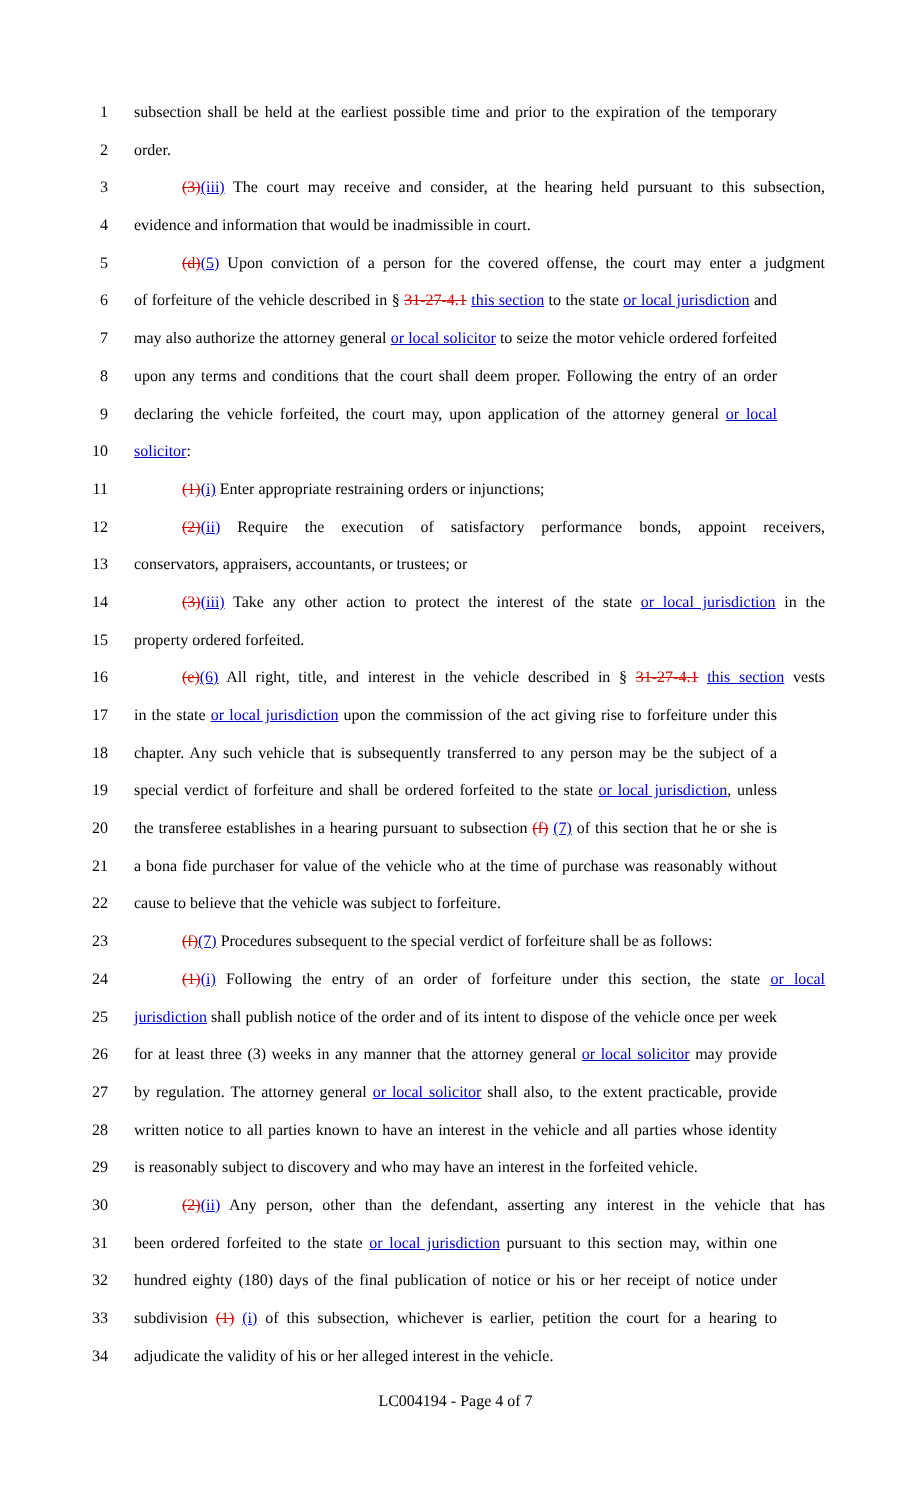1 subsection shall be held at the earliest possible time and prior to the expiration of the temporary
2 order.
3 (3)(iii) The court may receive and consider, at the hearing held pursuant to this subsection,
4 evidence and information that would be inadmissible in court.
5 (d)(5) Upon conviction of a person for the covered offense, the court may enter a judgment
6 of forfeiture of the vehicle described in § 31-27-4.1 this section to the state or local jurisdiction and
7 may also authorize the attorney general or local solicitor to seize the motor vehicle ordered forfeited
8 upon any terms and conditions that the court shall deem proper. Following the entry of an order
9 declaring the vehicle forfeited, the court may, upon application of the attorney general or local
10 solicitor:
11 (1)(i) Enter appropriate restraining orders or injunctions;
12 (2)(ii) Require the execution of satisfactory performance bonds, appoint receivers,
13 conservators, appraisers, accountants, or trustees; or
14 (3)(iii) Take any other action to protect the interest of the state or local jurisdiction in the
15 property ordered forfeited.
16 (e)(6) All right, title, and interest in the vehicle described in § 31-27-4.1 this section vests
17 in the state or local jurisdiction upon the commission of the act giving rise to forfeiture under this
18 chapter. Any such vehicle that is subsequently transferred to any person may be the subject of a
19 special verdict of forfeiture and shall be ordered forfeited to the state or local jurisdiction, unless
20 the transferee establishes in a hearing pursuant to subsection (f) (7) of this section that he or she is
21 a bona fide purchaser for value of the vehicle who at the time of purchase was reasonably without
22 cause to believe that the vehicle was subject to forfeiture.
23 (f)(7) Procedures subsequent to the special verdict of forfeiture shall be as follows:
24 (1)(i) Following the entry of an order of forfeiture under this section, the state or local
25 jurisdiction shall publish notice of the order and of its intent to dispose of the vehicle once per week
26 for at least three (3) weeks in any manner that the attorney general or local solicitor may provide
27 by regulation. The attorney general or local solicitor shall also, to the extent practicable, provide
28 written notice to all parties known to have an interest in the vehicle and all parties whose identity
29 is reasonably subject to discovery and who may have an interest in the forfeited vehicle.
30 (2)(ii) Any person, other than the defendant, asserting any interest in the vehicle that has
31 been ordered forfeited to the state or local jurisdiction pursuant to this section may, within one
32 hundred eighty (180) days of the final publication of notice or his or her receipt of notice under
33 subdivision (1) (i) of this subsection, whichever is earlier, petition the court for a hearing to
34 adjudicate the validity of his or her alleged interest in the vehicle.
LC004194 - Page 4 of 7